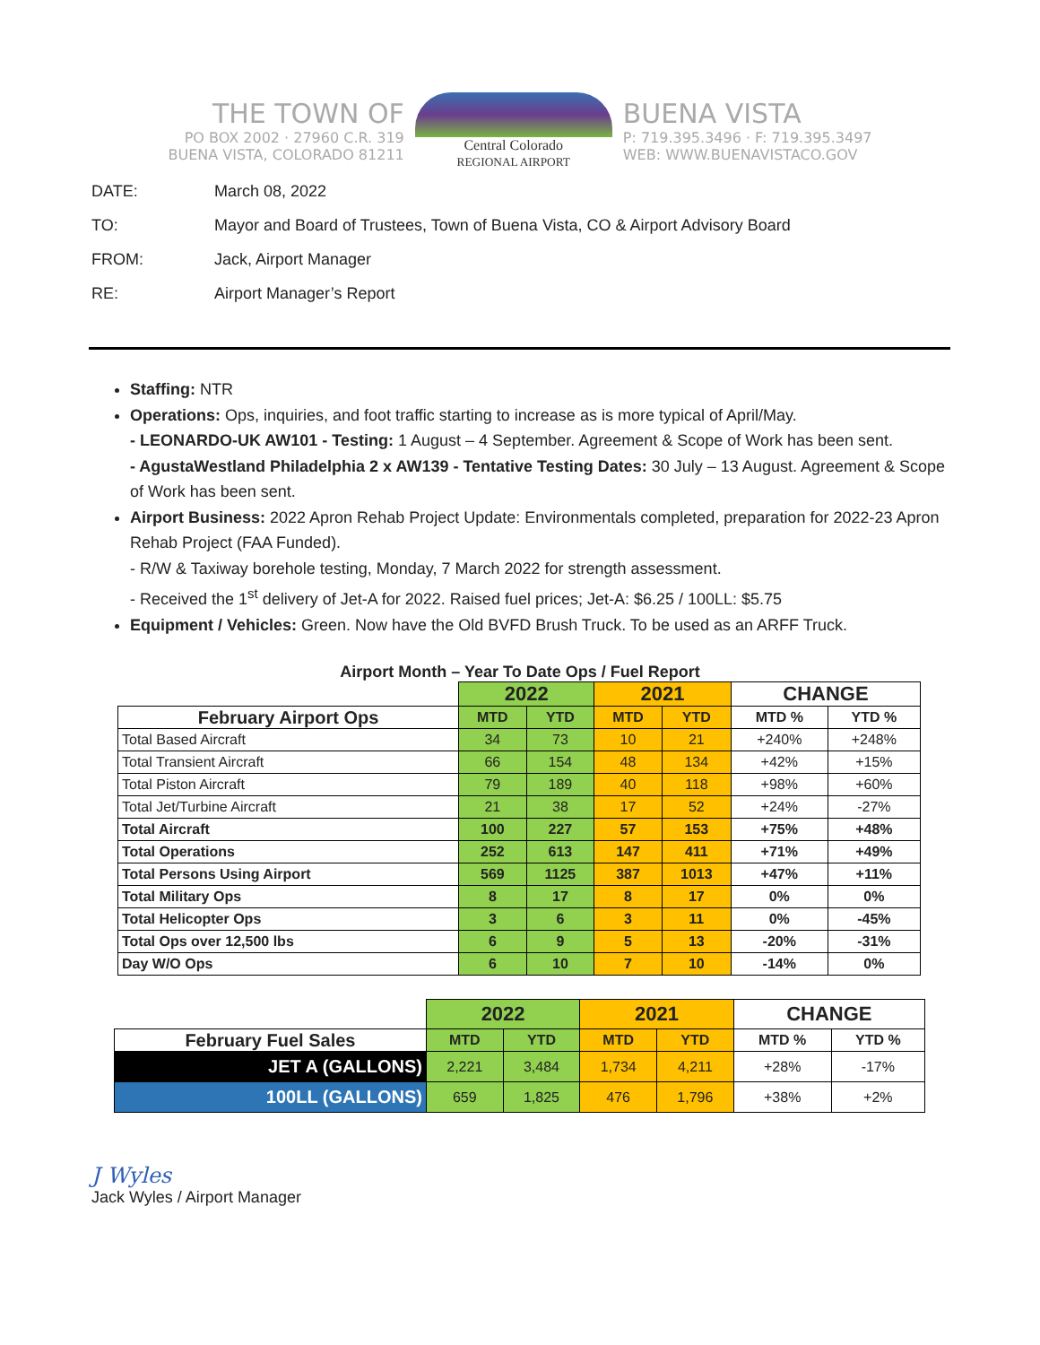THE TOWN OF
PO BOX 2002 · 27960 C.R. 319
BUENA VISTA, COLORADO 81211
Central Colorado
REGIONAL AIRPORT
BUENA VISTA
P: 719.395.3496 · F: 719.395.3497
WEB: WWW.BUENAVISTACO.GOV
DATE: March 08, 2022
TO: Mayor and Board of Trustees, Town of Buena Vista, CO & Airport Advisory Board
FROM: Jack, Airport Manager
RE: Airport Manager’s Report
Staffing: NTR
Operations: Ops, inquiries, and foot traffic starting to increase as is more typical of April/May.
- LEONARDO-UK AW101 - Testing: 1 August – 4 September. Agreement & Scope of Work has been sent.
- AgustaWestland Philadelphia 2 x AW139 - Tentative Testing Dates: 30 July – 13 August. Agreement & Scope of Work has been sent.
Airport Business: 2022 Apron Rehab Project Update: Environmentals completed, preparation for 2022-23 Apron Rehab Project (FAA Funded).
- R/W & Taxiway borehole testing, Monday, 7 March 2022 for strength assessment.
- Received the 1<sup>st</sup> delivery of Jet-A for 2022. Raised fuel prices; Jet-A: $6.25 / 100LL: $5.75
Equipment / Vehicles: Green. Now have the Old BVFD Brush Truck. To be used as an ARFF Truck.
Airport Month – Year To Date Ops / Fuel Report
| | 2022 | | 2021 | | CHANGE | |
| February Airport Ops | MTD | YTD | MTD | YTD | MTD % | YTD % |
| Total Based Aircraft | 34 | 73 | 10 | 21 | +240% | +248% |
| Total Transient Aircraft | 66 | 154 | 48 | 134 | +42% | +15% |
| Total Piston Aircraft | 79 | 189 | 40 | 118 | +98% | +60% |
| Total Jet/Turbine Aircraft | 21 | 38 | 17 | 52 | +24% | -27% |
| Total Aircraft | 100 | 227 | 57 | 153 | +75% | +48% |
| Total Operations | 252 | 613 | 147 | 411 | +71% | +49% |
| Total Persons Using Airport | 569 | 1125 | 387 | 1013 | +47% | +11% |
| Total Military Ops | 8 | 17 | 8 | 17 | 0% | 0% |
| Total Helicopter Ops | 3 | 6 | 3 | 11 | 0% | -45% |
| Total Ops over 12,500 lbs | 6 | 9 | 5 | 13 | -20% | -31% |
| Day W/O Ops | 6 | 10 | 7 | 10 | -14% | 0% |
| | 2022 | | 2021 | | CHANGE | |
| February Fuel Sales | MTD | YTD | MTD | YTD | MTD % | YTD % |
| JET A (GALLONS) | 2,221 | 3,484 | 1,734 | 4,211 | +28% | -17% |
| 100LL (GALLONS) | 659 | 1,825 | 476 | 1,796 | +38% | +2% |
J Wyles
Jack Wyles / Airport Manager